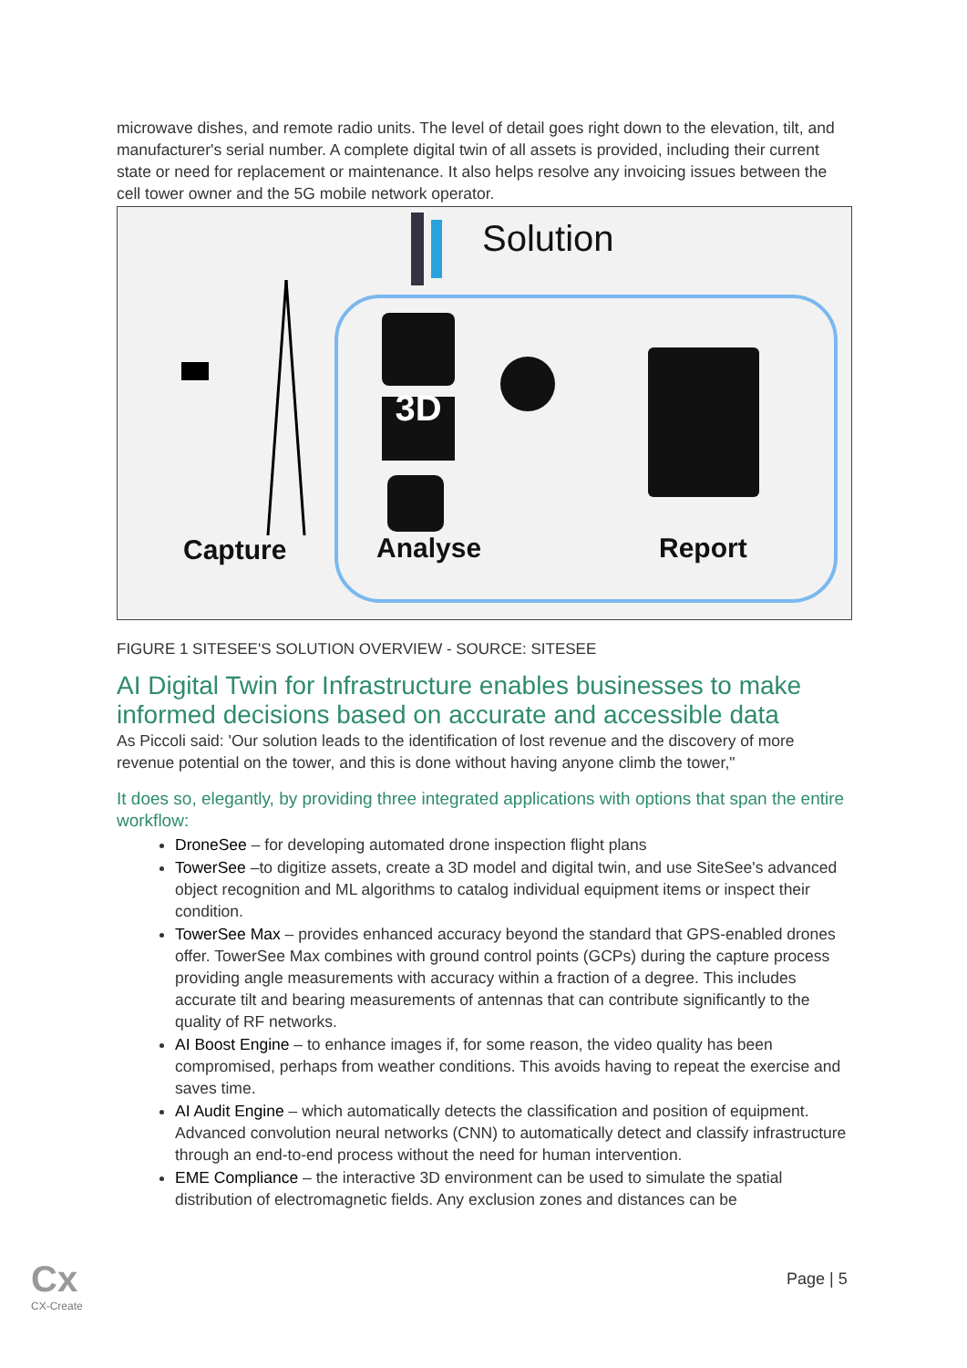microwave dishes, and remote radio units. The level of detail goes right down to the elevation, tilt, and manufacturer's serial number. A complete digital twin of all assets is provided, including their current state or need for replacement or maintenance. It also helps resolve any invoicing issues between the cell tower owner and the 5G mobile network operator.
Solution
3D
Capture Analyse Report
FIGURE 1 SITESEE'S SOLUTION OVERVIEW - SOURCE: SITESEE
AI Digital Twin for Infrastructure enables businesses to make informed decisions based on accurate and accessible data
As Piccoli said: 'Our solution leads to the identification of lost revenue and the discovery of more revenue potential on the tower, and this is done without having anyone climb the tower,"
It does so, elegantly, by providing three integrated applications with options that span the entire workflow:
DroneSee – for developing automated drone inspection flight plans
TowerSee –to digitize assets, create a 3D model and digital twin, and use SiteSee's advanced object recognition and ML algorithms to catalog individual equipment items or inspect their condition.
TowerSee Max – provides enhanced accuracy beyond the standard that GPS-enabled drones offer. TowerSee Max combines with ground control points (GCPs) during the capture process providing angle measurements with accuracy within a fraction of a degree. This includes accurate tilt and bearing measurements of antennas that can contribute significantly to the quality of RF networks.
AI Boost Engine – to enhance images if, for some reason, the video quality has been compromised, perhaps from weather conditions. This avoids having to repeat the exercise and saves time.
AI Audit Engine – which automatically detects the classification and position of equipment. Advanced convolution neural networks (CNN) to automatically detect and classify infrastructure through an end-to-end process without the need for human intervention.
EME Compliance – the interactive 3D environment can be used to simulate the spatial distribution of electromagnetic fields. Any exclusion zones and distances can be
Cx
CX-Create
Page | 5